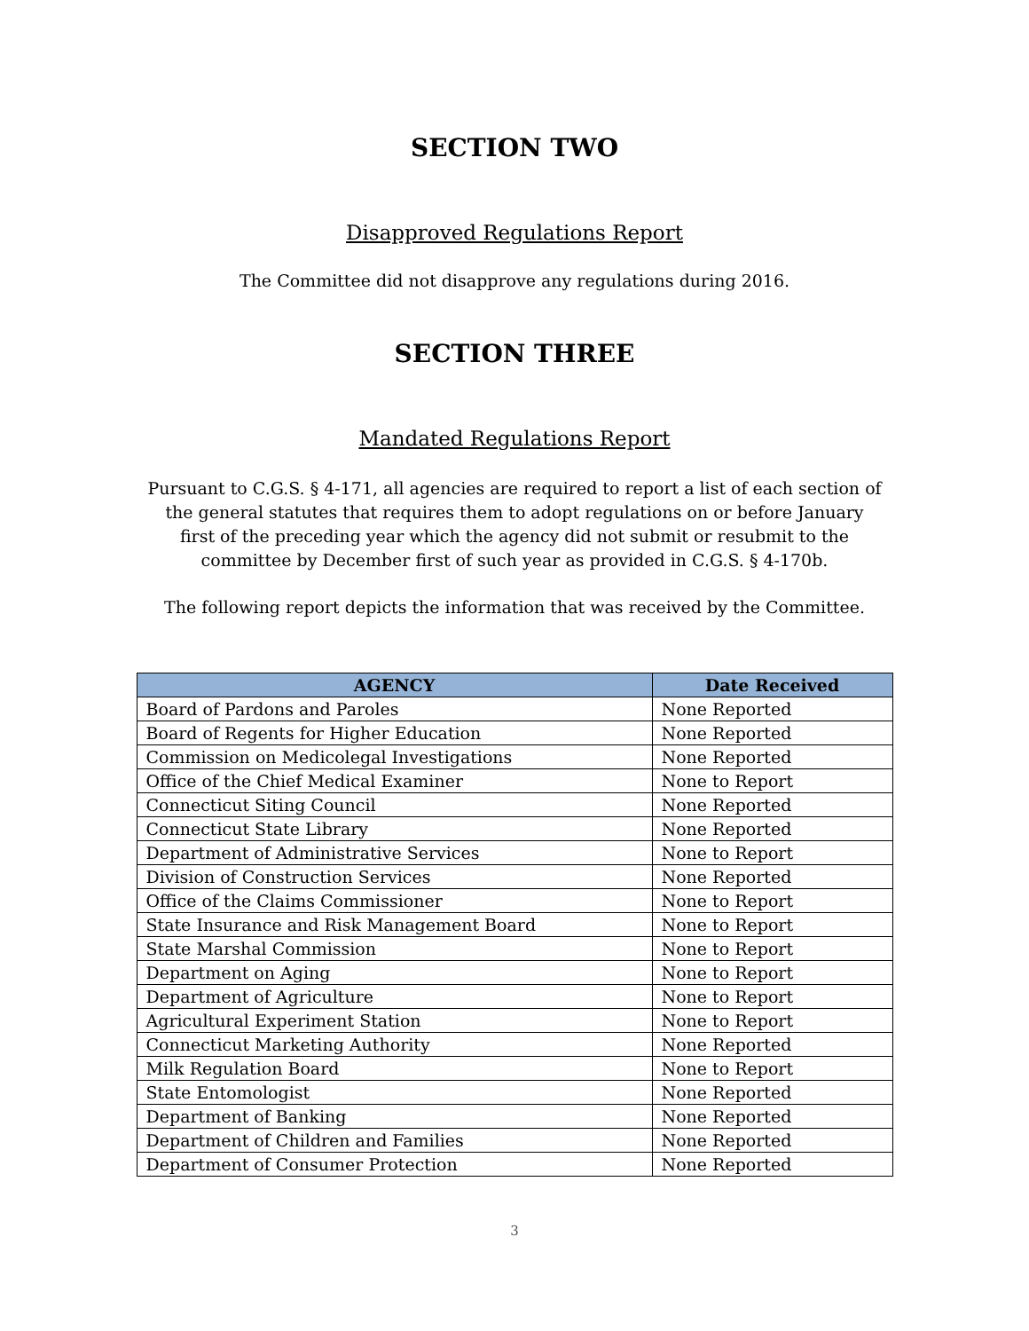SECTION TWO
Disapproved Regulations Report
The Committee did not disapprove any regulations during 2016.
SECTION THREE
Mandated Regulations Report
Pursuant to C.G.S. § 4-171, all agencies are required to report a list of each section of
the general statutes that requires them to adopt regulations on or before January
first of the preceding year which the agency did not submit or resubmit to the
committee by December first of such year as provided in C.G.S. § 4-170b.
The following report depicts the information that was received by the Committee.
| AGENCY | Date Received |
| --- | --- |
| Board of Pardons and Paroles | None Reported |
| Board of Regents for Higher Education | None Reported |
| Commission on Medicolegal Investigations | None Reported |
| Office of the Chief Medical Examiner | None to Report |
| Connecticut Siting Council | None Reported |
| Connecticut State Library | None Reported |
| Department of Administrative Services | None to Report |
| Division of Construction Services | None Reported |
| Office of the Claims Commissioner | None to Report |
| State Insurance and Risk Management Board | None to Report |
| State Marshal Commission | None to Report |
| Department on Aging | None to Report |
| Department of Agriculture | None to Report |
| Agricultural Experiment Station | None to Report |
| Connecticut Marketing Authority | None Reported |
| Milk Regulation Board | None to Report |
| State Entomologist | None Reported |
| Department of Banking | None Reported |
| Department of Children and Families | None Reported |
| Department of Consumer Protection | None Reported |
3